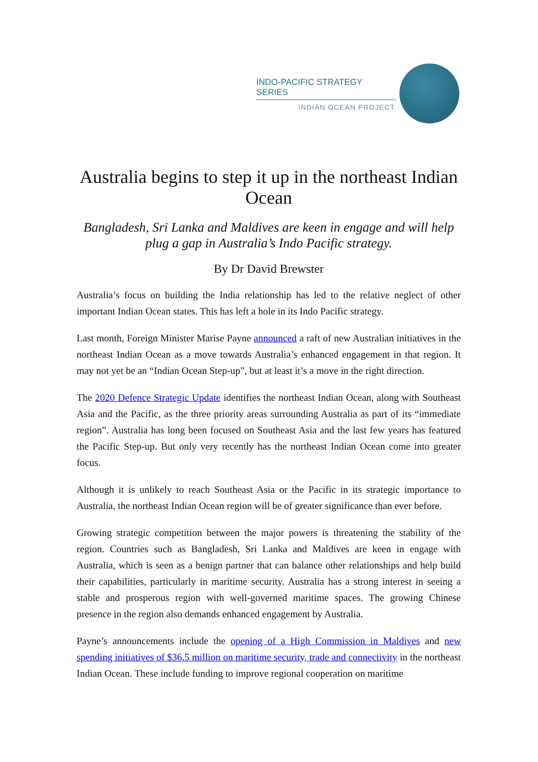INDO-PACIFIC STRATEGY SERIES
INDIAN OCEAN PROJECT
Australia begins to step it up in the northeast Indian Ocean
Bangladesh, Sri Lanka and Maldives are keen in engage and will help plug a gap in Australia’s Indo Pacific strategy.
By Dr David Brewster
Australia’s focus on building the India relationship has led to the relative neglect of other important Indian Ocean states. This has left a hole in its Indo Pacific strategy.
Last month, Foreign Minister Marise Payne announced a raft of new Australian initiatives in the northeast Indian Ocean as a move towards Australia’s enhanced engagement in that region. It may not yet be an “Indian Ocean Step-up”, but at least it’s a move in the right direction.
The 2020 Defence Strategic Update identifies the northeast Indian Ocean, along with Southeast Asia and the Pacific, as the three priority areas surrounding Australia as part of its “immediate region”. Australia has long been focused on Southeast Asia and the last few years has featured the Pacific Step-up. But only very recently has the northeast Indian Ocean come into greater focus.
Although it is unlikely to reach Southeast Asia or the Pacific in its strategic importance to Australia, the northeast Indian Ocean region will be of greater significance than ever before.
Growing strategic competition between the major powers is threatening the stability of the region. Countries such as Bangladesh, Sri Lanka and Maldives are keen in engage with Australia, which is seen as a benign partner that can balance other relationships and help build their capabilities, particularly in maritime security. Australia has a strong interest in seeing a stable and prosperous region with well-governed maritime spaces. The growing Chinese presence in the region also demands enhanced engagement by Australia.
Payne’s announcements include the opening of a High Commission in Maldives and new spending initiatives of $36.5 million on maritime security, trade and connectivity in the northeast Indian Ocean. These include funding to improve regional cooperation on maritime